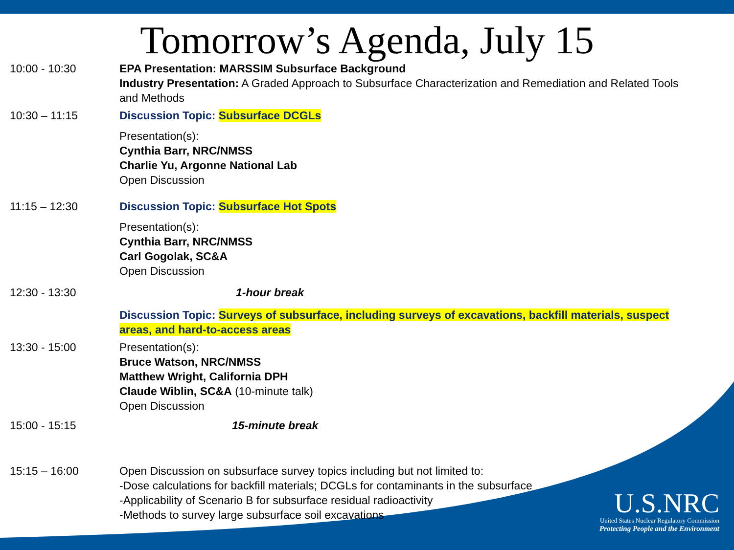Tomorrow’s Agenda, July 15
10:00 - 10:30 EPA Presentation: MARSSIM Subsurface Background
Industry Presentation: A Graded Approach to Subsurface Characterization and Remediation and Related Tools and Methods
10:30 – 11:15 Discussion Topic: Subsurface DCGLs
Presentation(s):
Cynthia Barr, NRC/NMSS
Charlie Yu, Argonne National Lab
Open Discussion
11:15 – 12:30 Discussion Topic: Subsurface Hot Spots
Presentation(s):
Cynthia Barr, NRC/NMSS
Carl Gogolak, SC&A
Open Discussion
12:30 - 13:30 1-hour break
Discussion Topic: Surveys of subsurface, including surveys of excavations, backfill materials, suspect areas, and hard-to-access areas
13:30 - 15:00 Presentation(s):
Bruce Watson, NRC/NMSS
Matthew Wright, California DPH
Claude Wiblin, SC&A (10-minute talk)
Open Discussion
15:00 - 15:15 15-minute break
15:15 – 16:00 Open Discussion on subsurface survey topics including but not limited to:
-Dose calculations for backfill materials; DCGLs for contaminants in the subsurface
-Applicability of Scenario B for subsurface residual radioactivity
-Methods to survey large subsurface soil excavations
U.S.NRC
United States Nuclear Regulatory Commission
Protecting People and the Environment